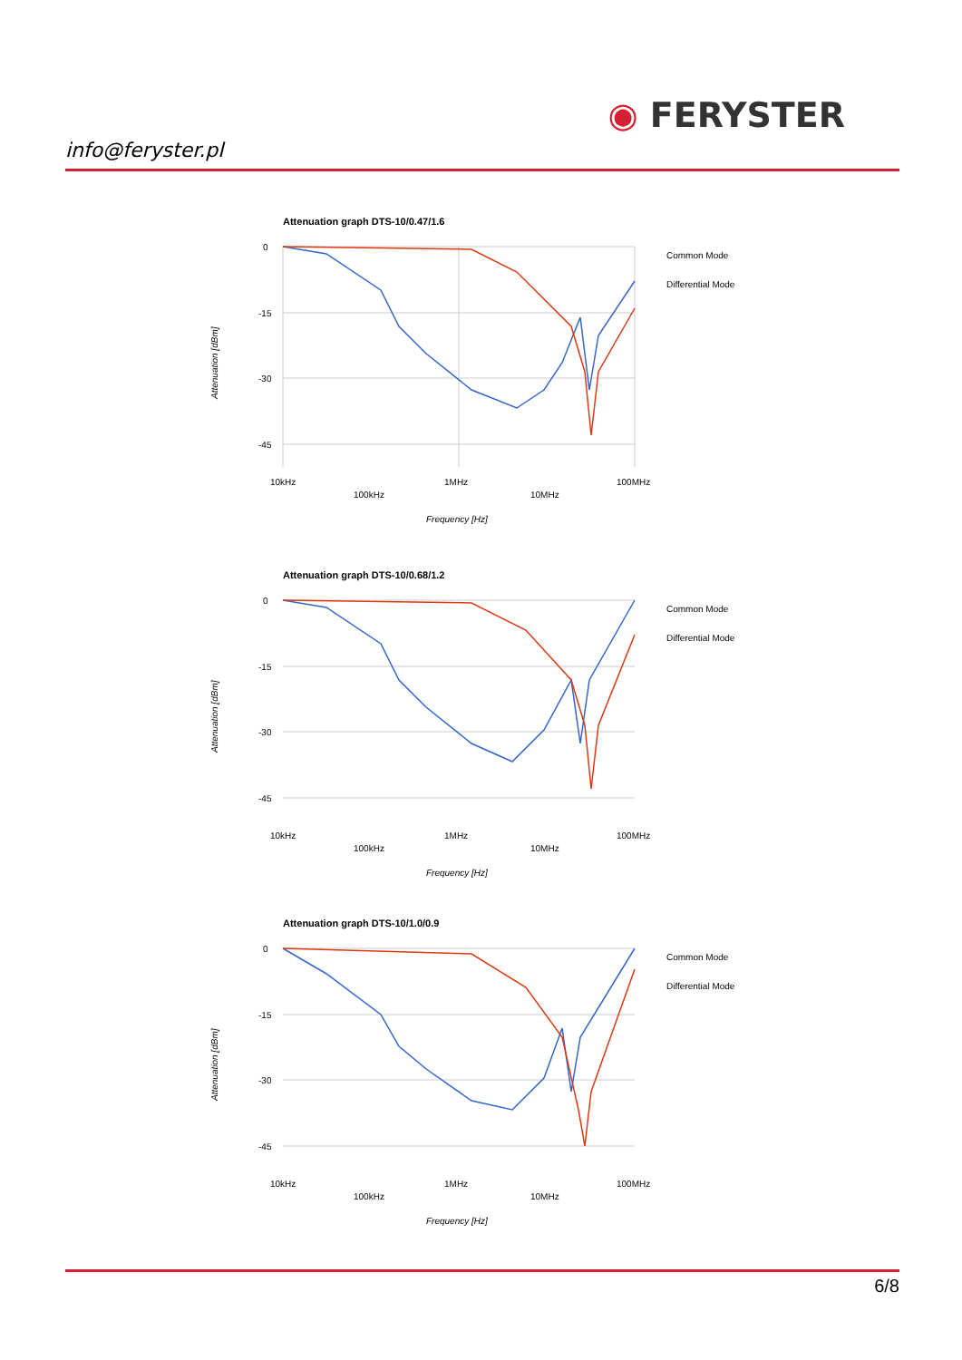info@feryster.pl
◉ FERYSTER
Attenuation graph DTS-10/0.47/1.6
0
-15
-30
-45
10kHz
1MHz
100MHz
100kHz
10MHz
Frequency [Hz]
Attenuation [dBm]
Common Mode
Differential Mode
Attenuation graph DTS-10/0.68/1.2
0
-15
-30
-45
10kHz
1MHz
100MHz
100kHz
10MHz
Frequency [Hz]
Attenuation [dBm]
Common Mode
Differential Mode
Attenuation graph DTS-10/1.0/0.9
0
-15
-30
-45
10kHz
1MHz
100MHz
100kHz
10MHz
Frequency [Hz]
Attenuation [dBm]
Common Mode
Differential Mode
6/8